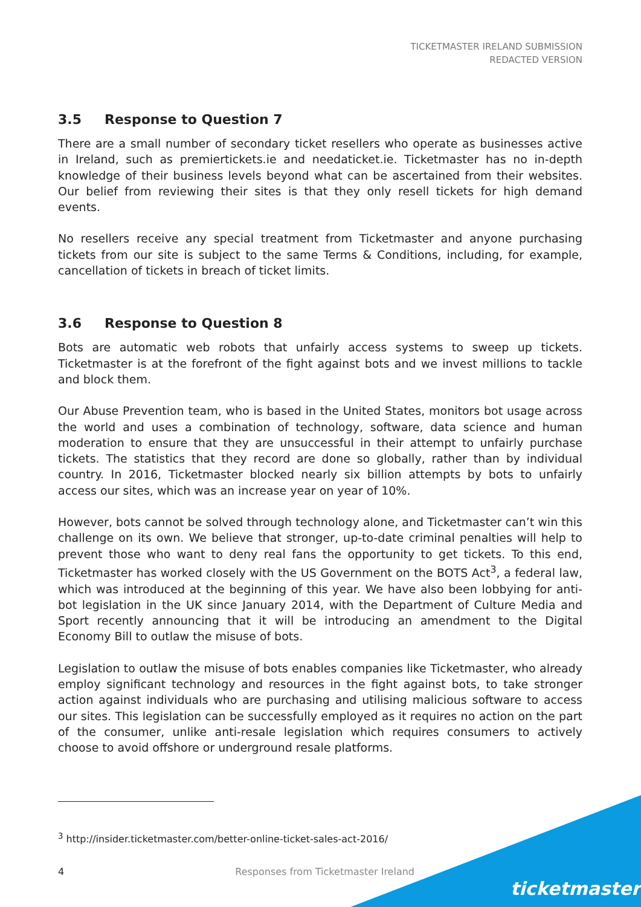TICKETMASTER IRELAND SUBMISSION
REDACTED VERSION
3.5 Response to Question 7
There are a small number of secondary ticket resellers who operate as businesses active in Ireland, such as premiertickets.ie and needaticket.ie. Ticketmaster has no in-depth knowledge of their business levels beyond what can be ascertained from their websites. Our belief from reviewing their sites is that they only resell tickets for high demand events.
No resellers receive any special treatment from Ticketmaster and anyone purchasing tickets from our site is subject to the same Terms & Conditions, including, for example, cancellation of tickets in breach of ticket limits.
3.6 Response to Question 8
Bots are automatic web robots that unfairly access systems to sweep up tickets. Ticketmaster is at the forefront of the fight against bots and we invest millions to tackle and block them.
Our Abuse Prevention team, who is based in the United States, monitors bot usage across the world and uses a combination of technology, software, data science and human moderation to ensure that they are unsuccessful in their attempt to unfairly purchase tickets. The statistics that they record are done so globally, rather than by individual country. In 2016, Ticketmaster blocked nearly six billion attempts by bots to unfairly access our sites, which was an increase year on year of 10%.
However, bots cannot be solved through technology alone, and Ticketmaster can’t win this challenge on its own. We believe that stronger, up-to-date criminal penalties will help to prevent those who want to deny real fans the opportunity to get tickets. To this end, Ticketmaster has worked closely with the US Government on the BOTS Act<sup>3</sup>, a federal law, which was introduced at the beginning of this year. We have also been lobbying for anti-bot legislation in the UK since January 2014, with the Department of Culture Media and Sport recently announcing that it will be introducing an amendment to the Digital Economy Bill to outlaw the misuse of bots.
Legislation to outlaw the misuse of bots enables companies like Ticketmaster, who already employ significant technology and resources in the fight against bots, to take stronger action against individuals who are purchasing and utilising malicious software to access our sites. This legislation can be successfully employed as it requires no action on the part of the consumer, unlike anti-resale legislation which requires consumers to actively choose to avoid offshore or underground resale platforms.
<sup>3</sup> http://insider.ticketmaster.com/better-online-ticket-sales-act-2016/
4 Responses from Ticketmaster Ireland
ticketmaster<sup>®</sup>